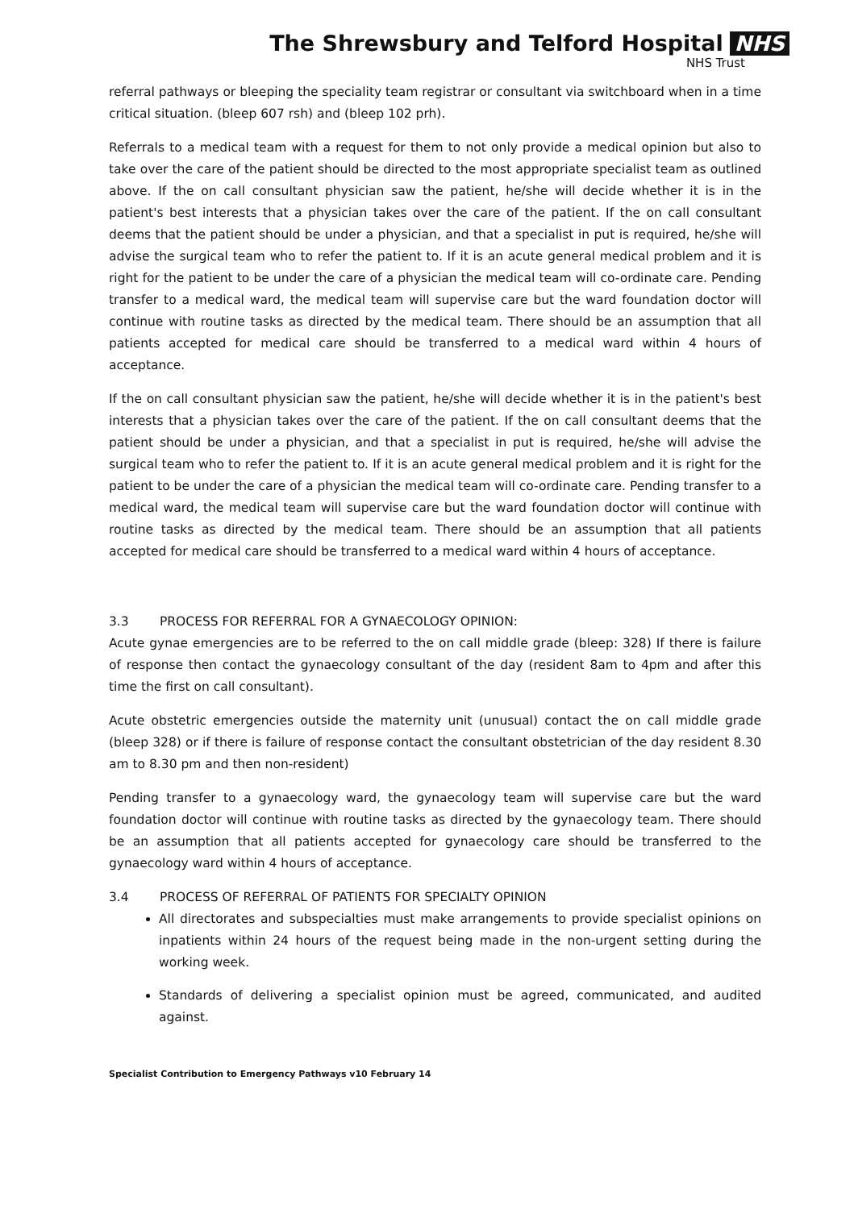The Shrewsbury and Telford Hospital NHS
NHS Trust
referral pathways or bleeping the speciality team registrar or consultant via switchboard when in a time critical situation. (bleep 607 rsh) and (bleep 102 prh).
Referrals to a medical team with a request for them to not only provide a medical opinion but also to take over the care of the patient should be directed to the most appropriate specialist team as outlined above. If the on call consultant physician saw the patient, he/she will decide whether it is in the patient's best interests that a physician takes over the care of the patient. If the on call consultant deems that the patient should be under a physician, and that a specialist in put is required, he/she will advise the surgical team who to refer the patient to. If it is an acute general medical problem and it is right for the patient to be under the care of a physician the medical team will co-ordinate care. Pending transfer to a medical ward, the medical team will supervise care but the ward foundation doctor will continue with routine tasks as directed by the medical team. There should be an assumption that all patients accepted for medical care should be transferred to a medical ward within 4 hours of acceptance.
If the on call consultant physician saw the patient, he/she will decide whether it is in the patient's best interests that a physician takes over the care of the patient. If the on call consultant deems that the patient should be under a physician, and that a specialist in put is required, he/she will advise the surgical team who to refer the patient to. If it is an acute general medical problem and it is right for the patient to be under the care of a physician the medical team will co-ordinate care. Pending transfer to a medical ward, the medical team will supervise care but the ward foundation doctor will continue with routine tasks as directed by the medical team. There should be an assumption that all patients accepted for medical care should be transferred to a medical ward within 4 hours of acceptance.
3.3 PROCESS FOR REFERRAL FOR A GYNAECOLOGY OPINION:
Acute gynae emergencies are to be referred to the on call middle grade (bleep: 328) If there is failure of response then contact the gynaecology consultant of the day (resident 8am to 4pm and after this time the first on call consultant).
Acute obstetric emergencies outside the maternity unit (unusual) contact the on call middle grade (bleep 328) or if there is failure of response contact the consultant obstetrician of the day resident 8.30 am to 8.30 pm and then non-resident)
Pending transfer to a gynaecology ward, the gynaecology team will supervise care but the ward foundation doctor will continue with routine tasks as directed by the gynaecology team. There should be an assumption that all patients accepted for gynaecology care should be transferred to the gynaecology ward within 4 hours of acceptance.
3.4 PROCESS OF REFERRAL OF PATIENTS FOR SPECIALTY OPINION
All directorates and subspecialties must make arrangements to provide specialist opinions on inpatients within 24 hours of the request being made in the non-urgent setting during the working week.
Standards of delivering a specialist opinion must be agreed, communicated, and audited against.
Specialist Contribution to Emergency Pathways v10 February 14